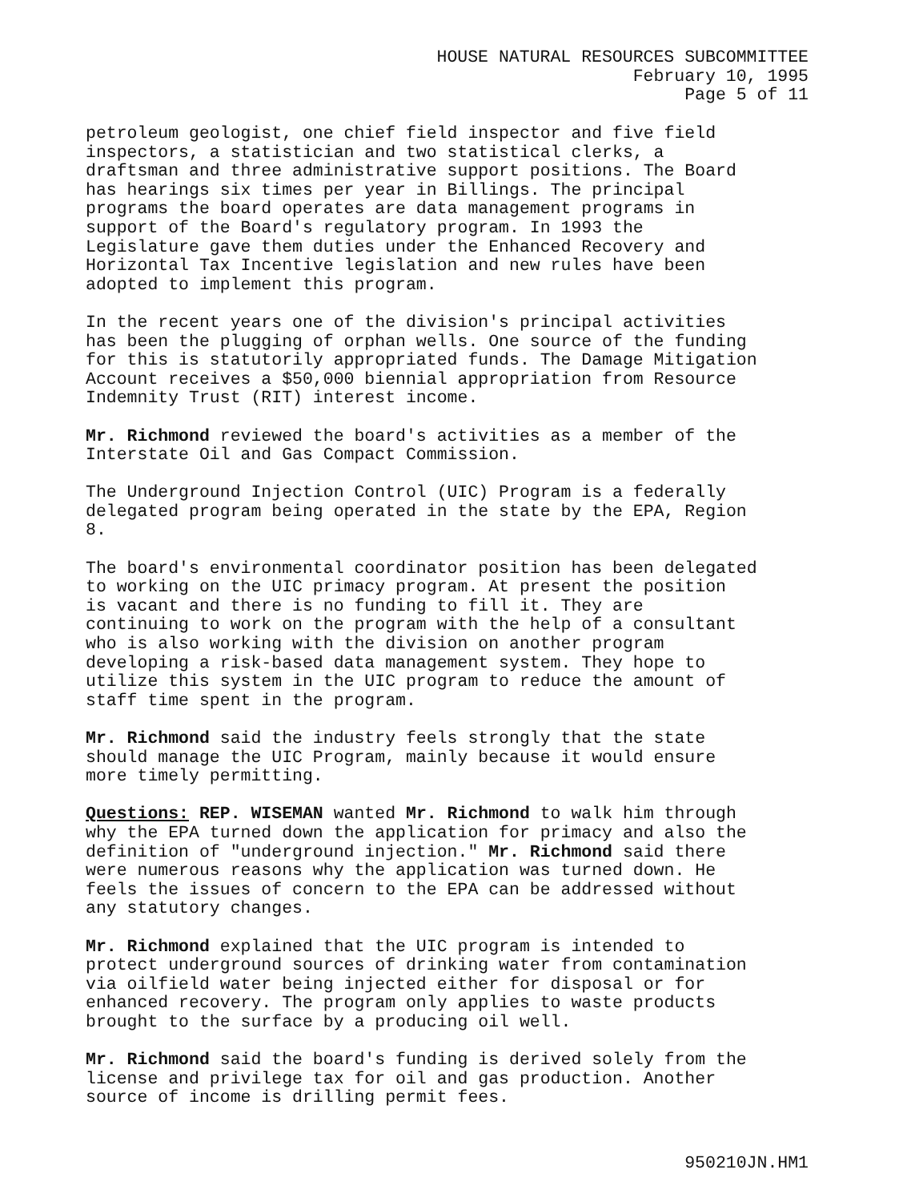HOUSE NATURAL RESOURCES SUBCOMMITTEE
February 10, 1995
Page 5 of 11
petroleum geologist, one chief field inspector and five field
inspectors, a statistician and two statistical clerks, a
draftsman and three administrative support positions. The Board
has hearings six times per year in Billings. The principal
programs the board operates are data management programs in
support of the Board's regulatory program. In 1993 the
Legislature gave them duties under the Enhanced Recovery and
Horizontal Tax Incentive legislation and new rules have been
adopted to implement this program.
In the recent years one of the division's principal activities
has been the plugging of orphan wells. One source of the funding
for this is statutorily appropriated funds. The Damage Mitigation
Account receives a $50,000 biennial appropriation from Resource
Indemnity Trust (RIT) interest income.
Mr. Richmond reviewed the board's activities as a member of the
Interstate Oil and Gas Compact Commission.
The Underground Injection Control (UIC) Program is a federally
delegated program being operated in the state by the EPA, Region
8.
The board's environmental coordinator position has been delegated
to working on the UIC primacy program. At present the position
is vacant and there is no funding to fill it. They are
continuing to work on the program with the help of a consultant
who is also working with the division on another program
developing a risk-based data management system. They hope to
utilize this system in the UIC program to reduce the amount of
staff time spent in the program.
Mr. Richmond said the industry feels strongly that the state
should manage the UIC Program, mainly because it would ensure
more timely permitting.
Questions: REP. WISEMAN wanted Mr. Richmond to walk him through
why the EPA turned down the application for primacy and also the
definition of "underground injection." Mr. Richmond said there
were numerous reasons why the application was turned down. He
feels the issues of concern to the EPA can be addressed without
any statutory changes.
Mr. Richmond explained that the UIC program is intended to
protect underground sources of drinking water from contamination
via oilfield water being injected either for disposal or for
enhanced recovery. The program only applies to waste products
brought to the surface by a producing oil well.
Mr. Richmond said the board's funding is derived solely from the
license and privilege tax for oil and gas production. Another
source of income is drilling permit fees.
950210JN.HM1